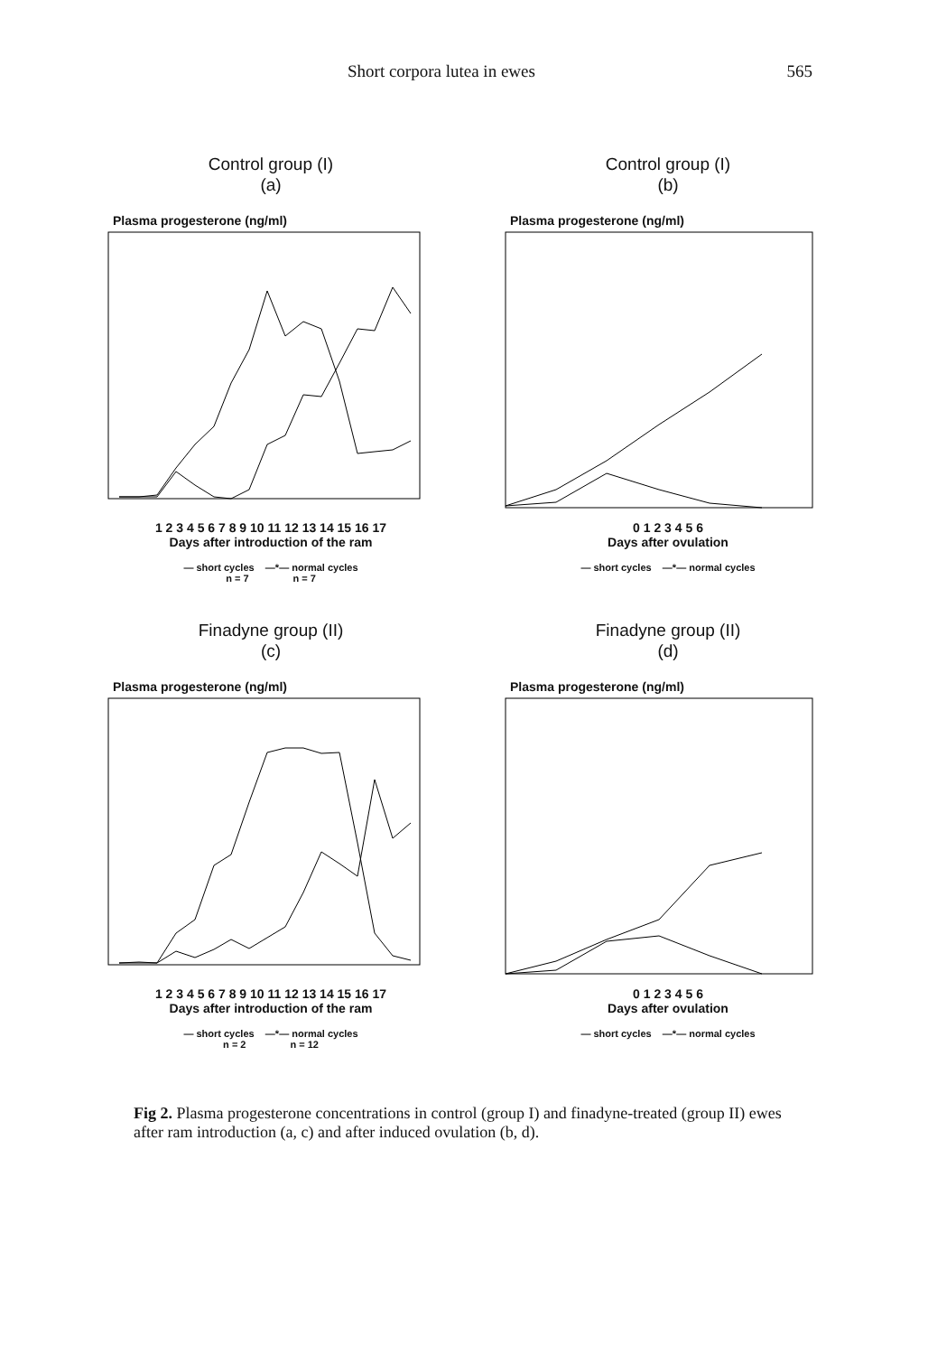Short corpora lutea in ewes 565
Control group (I)
(a)
Plasma progesterone (ng/ml)
1 2 3 4 5 6 7 8 9 10 11 12 13 14 15 16 17
Days after introduction of the ram
— short cycles —*— normal cycles
n = 7 n = 7
Control group (I)
(b)
Plasma progesterone (ng/ml)
0 1 2 3 4 5 6
Days after ovulation
— short cycles —*— normal cycles
Finadyne group (II)
(c)
Plasma progesterone (ng/ml)
1 2 3 4 5 6 7 8 9 10 11 12 13 14 15 16 17
Days after introduction of the ram
— short cycles —*— normal cycles
n = 2 n = 12
Finadyne group (II)
(d)
Plasma progesterone (ng/ml)
0 1 2 3 4 5 6
Days after ovulation
— short cycles —*— normal cycles
Fig 2. Plasma progesterone concentrations in control (group I) and finadyne-treated (group II) ewes after ram introduction (a, c) and after induced ovulation (b, d).